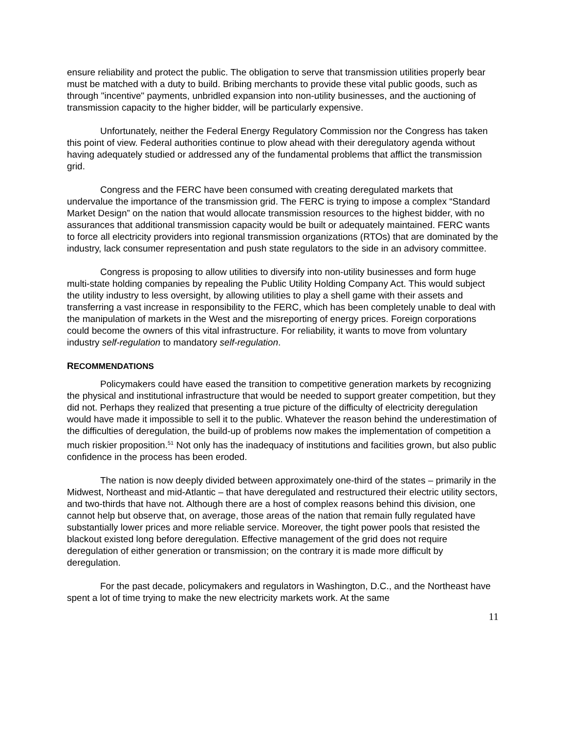ensure reliability and protect the public. The obligation to serve that transmission utilities properly bear must be matched with a duty to build. Bribing merchants to provide these vital public goods, such as through "incentive" payments, unbridled expansion into non-utility businesses, and the auctioning of transmission capacity to the higher bidder, will be particularly expensive.
Unfortunately, neither the Federal Energy Regulatory Commission nor the Congress has taken this point of view. Federal authorities continue to plow ahead with their deregulatory agenda without having adequately studied or addressed any of the fundamental problems that afflict the transmission grid.
Congress and the FERC have been consumed with creating deregulated markets that undervalue the importance of the transmission grid. The FERC is trying to impose a complex “Standard Market Design” on the nation that would allocate transmission resources to the highest bidder, with no assurances that additional transmission capacity would be built or adequately maintained. FERC wants to force all electricity providers into regional transmission organizations (RTOs) that are dominated by the industry, lack consumer representation and push state regulators to the side in an advisory committee.
Congress is proposing to allow utilities to diversify into non-utility businesses and form huge multi-state holding companies by repealing the Public Utility Holding Company Act. This would subject the utility industry to less oversight, by allowing utilities to play a shell game with their assets and transferring a vast increase in responsibility to the FERC, which has been completely unable to deal with the manipulation of markets in the West and the misreporting of energy prices. Foreign corporations could become the owners of this vital infrastructure. For reliability, it wants to move from voluntary industry self-regulation to mandatory self-regulation.
RECOMMENDATIONS
Policymakers could have eased the transition to competitive generation markets by recognizing the physical and institutional infrastructure that would be needed to support greater competition, but they did not. Perhaps they realized that presenting a true picture of the difficulty of electricity deregulation would have made it impossible to sell it to the public. Whatever the reason behind the underestimation of the difficulties of deregulation, the build-up of problems now makes the implementation of competition a much riskier proposition.<sup>51</sup> Not only has the inadequacy of institutions and facilities grown, but also public confidence in the process has been eroded.
The nation is now deeply divided between approximately one-third of the states – primarily in the Midwest, Northeast and mid-Atlantic – that have deregulated and restructured their electric utility sectors, and two-thirds that have not. Although there are a host of complex reasons behind this division, one cannot help but observe that, on average, those areas of the nation that remain fully regulated have substantially lower prices and more reliable service. Moreover, the tight power pools that resisted the blackout existed long before deregulation. Effective management of the grid does not require deregulation of either generation or transmission; on the contrary it is made more difficult by deregulation.
For the past decade, policymakers and regulators in Washington, D.C., and the Northeast have spent a lot of time trying to make the new electricity markets work. At the same
11